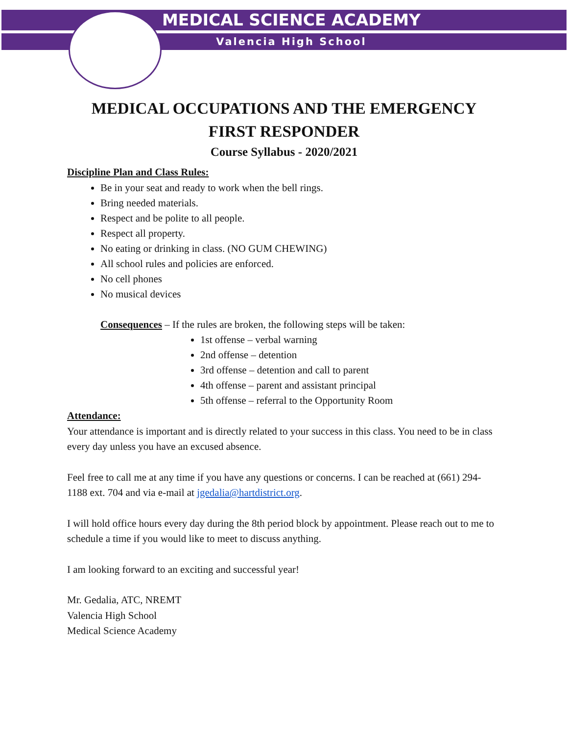MEDICAL SCIENCE ACADEMY
Valencia High School
MEDICAL OCCUPATIONS AND THE EMERGENCY FIRST RESPONDER
Course Syllabus - 2020/2021
Discipline Plan and Class Rules:
Be in your seat and ready to work when the bell rings.
Bring needed materials.
Respect and be polite to all people.
Respect all property.
No eating or drinking in class. (NO GUM CHEWING)
All school rules and policies are enforced.
No cell phones
No musical devices
Consequences – If the rules are broken, the following steps will be taken:
1st offense – verbal warning
2nd offense – detention
3rd offense – detention and call to parent
4th offense – parent and assistant principal
5th offense – referral to the Opportunity Room
Attendance:
Your attendance is important and is directly related to your success in this class. You need to be in class every day unless you have an excused absence.
Feel free to call me at any time if you have any questions or concerns. I can be reached at (661) 294-1188 ext. 704 and via e-mail at jgedalia@hartdistrict.org.
I will hold office hours every day during the 8th period block by appointment. Please reach out to me to schedule a time if you would like to meet to discuss anything.
I am looking forward to an exciting and successful year!
Mr. Gedalia, ATC, NREMT
Valencia High School
Medical Science Academy